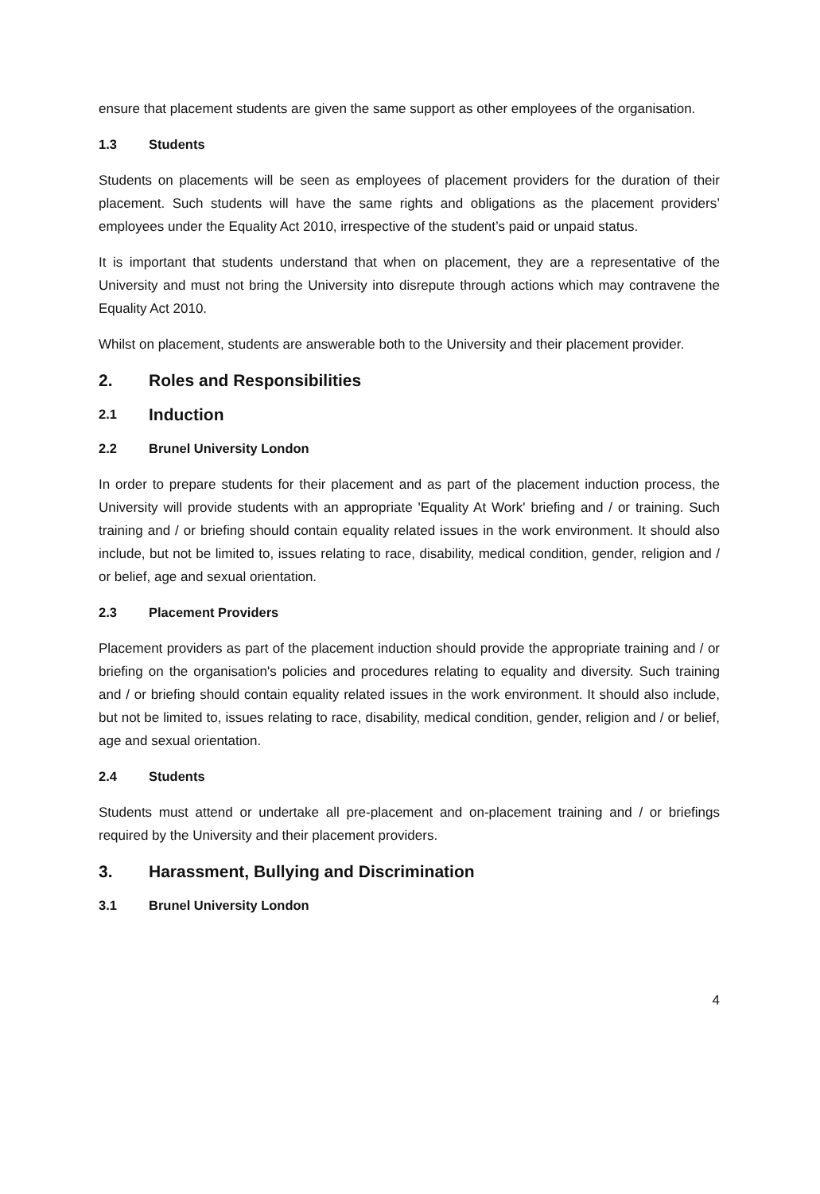ensure that placement students are given the same support as other employees of the organisation.
1.3 Students
Students on placements will be seen as employees of placement providers for the duration of their placement. Such students will have the same rights and obligations as the placement providers’ employees under the Equality Act 2010, irrespective of the student’s paid or unpaid status.
It is important that students understand that when on placement, they are a representative of the University and must not bring the University into disrepute through actions which may contravene the Equality Act 2010.
Whilst on placement, students are answerable both to the University and their placement provider.
2. Roles and Responsibilities
2.1 Induction
2.2 Brunel University London
In order to prepare students for their placement and as part of the placement induction process, the University will provide students with an appropriate 'Equality At Work' briefing and / or training. Such training and / or briefing should contain equality related issues in the work environment. It should also include, but not be limited to, issues relating to race, disability, medical condition, gender, religion and / or belief, age and sexual orientation.
2.3 Placement Providers
Placement providers as part of the placement induction should provide the appropriate training and / or briefing on the organisation's policies and procedures relating to equality and diversity. Such training and / or briefing should contain equality related issues in the work environment. It should also include, but not be limited to, issues relating to race, disability, medical condition, gender, religion and / or belief, age and sexual orientation.
2.4 Students
Students must attend or undertake all pre-placement and on-placement training and / or briefings required by the University and their placement providers.
3. Harassment, Bullying and Discrimination
3.1 Brunel University London
4